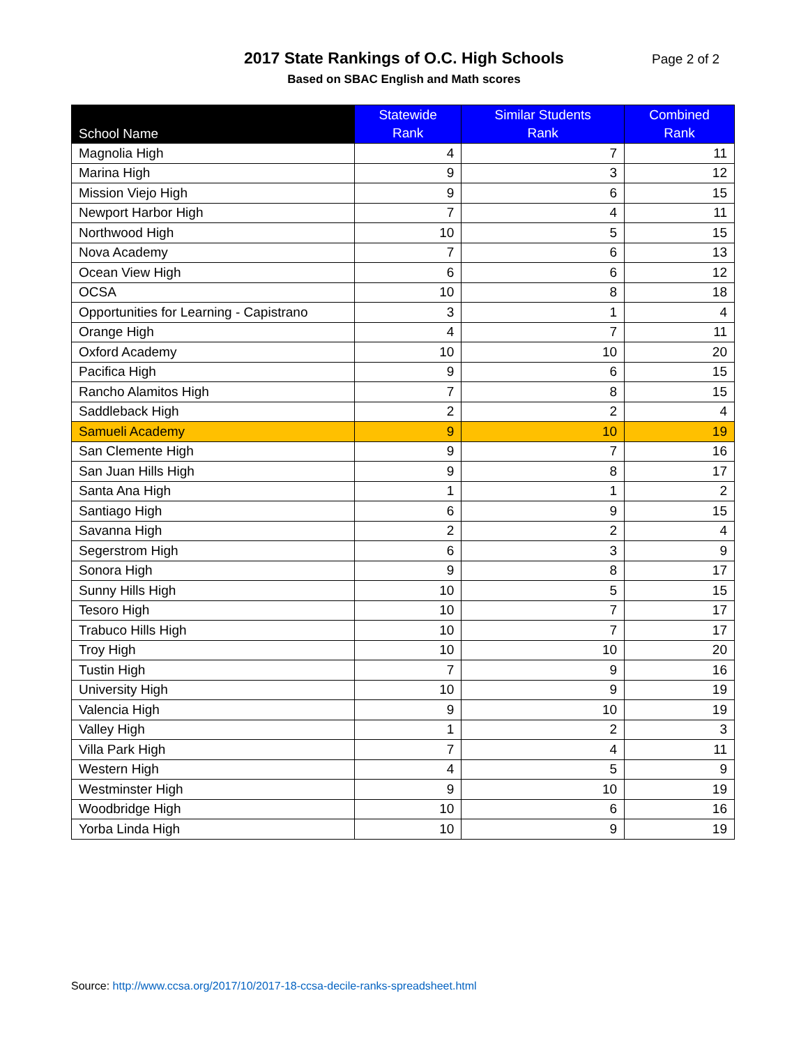2017 State Rankings of O.C. High Schools
Based on SBAC English and Math scores
Page 2 of 2
| School Name | Statewide Rank | Similar Students Rank | Combined Rank |
| --- | --- | --- | --- |
| Magnolia High | 4 | 7 | 11 |
| Marina High | 9 | 3 | 12 |
| Mission Viejo High | 9 | 6 | 15 |
| Newport Harbor High | 7 | 4 | 11 |
| Northwood High | 10 | 5 | 15 |
| Nova Academy | 7 | 6 | 13 |
| Ocean View High | 6 | 6 | 12 |
| OCSA | 10 | 8 | 18 |
| Opportunities for Learning - Capistrano | 3 | 1 | 4 |
| Orange High | 4 | 7 | 11 |
| Oxford Academy | 10 | 10 | 20 |
| Pacifica High | 9 | 6 | 15 |
| Rancho Alamitos High | 7 | 8 | 15 |
| Saddleback High | 2 | 2 | 4 |
| Samueli Academy | 9 | 10 | 19 |
| San Clemente High | 9 | 7 | 16 |
| San Juan Hills High | 9 | 8 | 17 |
| Santa Ana High | 1 | 1 | 2 |
| Santiago High | 6 | 9 | 15 |
| Savanna High | 2 | 2 | 4 |
| Segerstrom High | 6 | 3 | 9 |
| Sonora High | 9 | 8 | 17 |
| Sunny Hills High | 10 | 5 | 15 |
| Tesoro High | 10 | 7 | 17 |
| Trabuco Hills High | 10 | 7 | 17 |
| Troy High | 10 | 10 | 20 |
| Tustin High | 7 | 9 | 16 |
| University High | 10 | 9 | 19 |
| Valencia High | 9 | 10 | 19 |
| Valley High | 1 | 2 | 3 |
| Villa Park High | 7 | 4 | 11 |
| Western High | 4 | 5 | 9 |
| Westminster High | 9 | 10 | 19 |
| Woodbridge High | 10 | 6 | 16 |
| Yorba Linda High | 10 | 9 | 19 |
Source: http://www.ccsa.org/2017/10/2017-18-ccsa-decile-ranks-spreadsheet.html